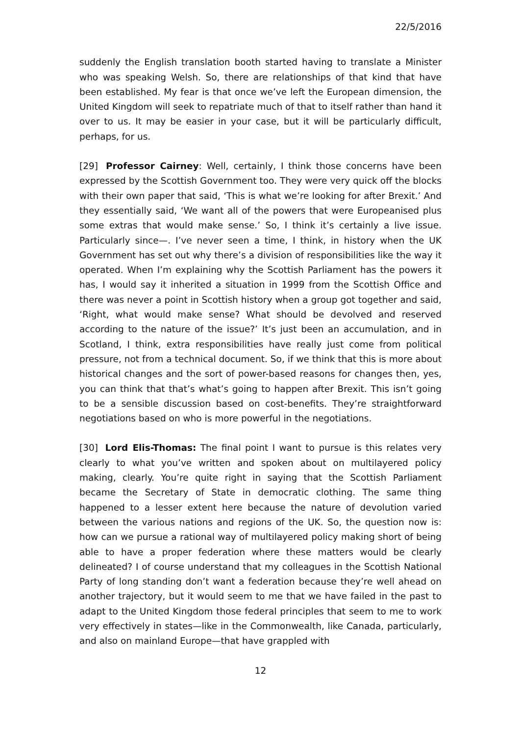22/5/2016
suddenly the English translation booth started having to translate a Minister who was speaking Welsh. So, there are relationships of that kind that have been established. My fear is that once we’ve left the European dimension, the United Kingdom will seek to repatriate much of that to itself rather than hand it over to us. It may be easier in your case, but it will be particularly difficult, perhaps, for us.
[29] Professor Cairney: Well, certainly, I think those concerns have been expressed by the Scottish Government too. They were very quick off the blocks with their own paper that said, ‘This is what we’re looking for after Brexit.’ And they essentially said, ‘We want all of the powers that were Europeanised plus some extras that would make sense.’ So, I think it’s certainly a live issue. Particularly since—. I’ve never seen a time, I think, in history when the UK Government has set out why there’s a division of responsibilities like the way it operated. When I’m explaining why the Scottish Parliament has the powers it has, I would say it inherited a situation in 1999 from the Scottish Office and there was never a point in Scottish history when a group got together and said, ‘Right, what would make sense? What should be devolved and reserved according to the nature of the issue?’ It’s just been an accumulation, and in Scotland, I think, extra responsibilities have really just come from political pressure, not from a technical document. So, if we think that this is more about historical changes and the sort of power-based reasons for changes then, yes, you can think that that’s what’s going to happen after Brexit. This isn’t going to be a sensible discussion based on cost-benefits. They’re straightforward negotiations based on who is more powerful in the negotiations.
[30] Lord Elis-Thomas: The final point I want to pursue is this relates very clearly to what you’ve written and spoken about on multilayered policy making, clearly. You’re quite right in saying that the Scottish Parliament became the Secretary of State in democratic clothing. The same thing happened to a lesser extent here because the nature of devolution varied between the various nations and regions of the UK. So, the question now is: how can we pursue a rational way of multilayered policy making short of being able to have a proper federation where these matters would be clearly delineated? I of course understand that my colleagues in the Scottish National Party of long standing don’t want a federation because they’re well ahead on another trajectory, but it would seem to me that we have failed in the past to adapt to the United Kingdom those federal principles that seem to me to work very effectively in states—like in the Commonwealth, like Canada, particularly, and also on mainland Europe—that have grappled with
12